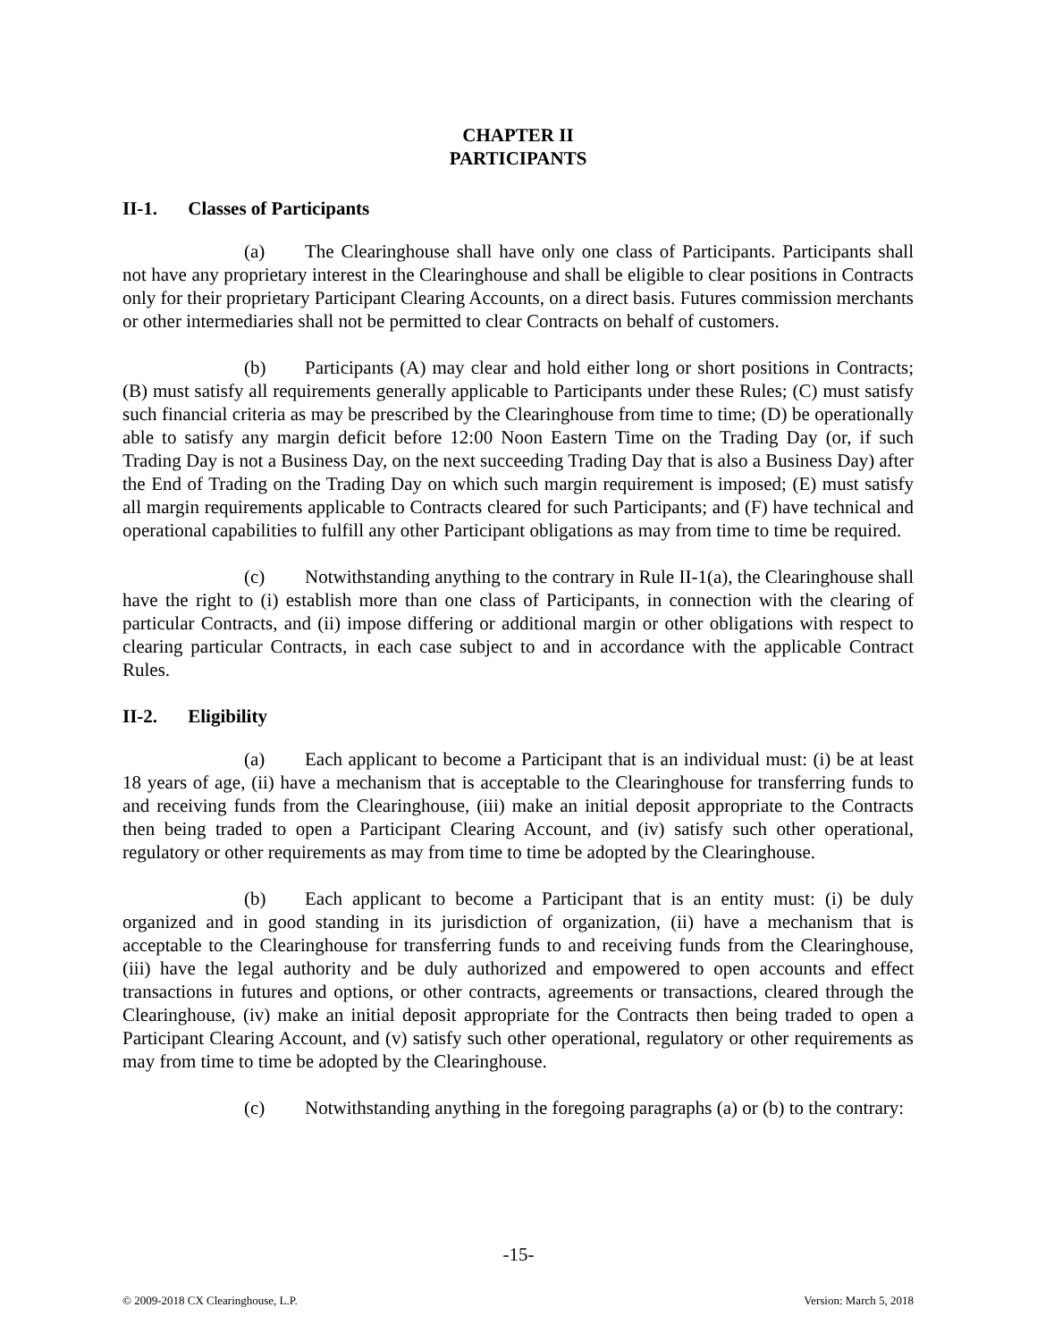CHAPTER II
PARTICIPANTS
II-1. Classes of Participants
(a) The Clearinghouse shall have only one class of Participants. Participants shall not have any proprietary interest in the Clearinghouse and shall be eligible to clear positions in Contracts only for their proprietary Participant Clearing Accounts, on a direct basis. Futures commission merchants or other intermediaries shall not be permitted to clear Contracts on behalf of customers.
(b) Participants (A) may clear and hold either long or short positions in Contracts; (B) must satisfy all requirements generally applicable to Participants under these Rules; (C) must satisfy such financial criteria as may be prescribed by the Clearinghouse from time to time; (D) be operationally able to satisfy any margin deficit before 12:00 Noon Eastern Time on the Trading Day (or, if such Trading Day is not a Business Day, on the next succeeding Trading Day that is also a Business Day) after the End of Trading on the Trading Day on which such margin requirement is imposed; (E) must satisfy all margin requirements applicable to Contracts cleared for such Participants; and (F) have technical and operational capabilities to fulfill any other Participant obligations as may from time to time be required.
(c) Notwithstanding anything to the contrary in Rule II-1(a), the Clearinghouse shall have the right to (i) establish more than one class of Participants, in connection with the clearing of particular Contracts, and (ii) impose differing or additional margin or other obligations with respect to clearing particular Contracts, in each case subject to and in accordance with the applicable Contract Rules.
II-2. Eligibility
(a) Each applicant to become a Participant that is an individual must: (i) be at least 18 years of age, (ii) have a mechanism that is acceptable to the Clearinghouse for transferring funds to and receiving funds from the Clearinghouse, (iii) make an initial deposit appropriate to the Contracts then being traded to open a Participant Clearing Account, and (iv) satisfy such other operational, regulatory or other requirements as may from time to time be adopted by the Clearinghouse.
(b) Each applicant to become a Participant that is an entity must: (i) be duly organized and in good standing in its jurisdiction of organization, (ii) have a mechanism that is acceptable to the Clearinghouse for transferring funds to and receiving funds from the Clearinghouse, (iii) have the legal authority and be duly authorized and empowered to open accounts and effect transactions in futures and options, or other contracts, agreements or transactions, cleared through the Clearinghouse, (iv) make an initial deposit appropriate for the Contracts then being traded to open a Participant Clearing Account, and (v) satisfy such other operational, regulatory or other requirements as may from time to time be adopted by the Clearinghouse.
(c) Notwithstanding anything in the foregoing paragraphs (a) or (b) to the contrary:
-15-
© 2009-2018 CX Clearinghouse, L.P. Version: March 5, 2018